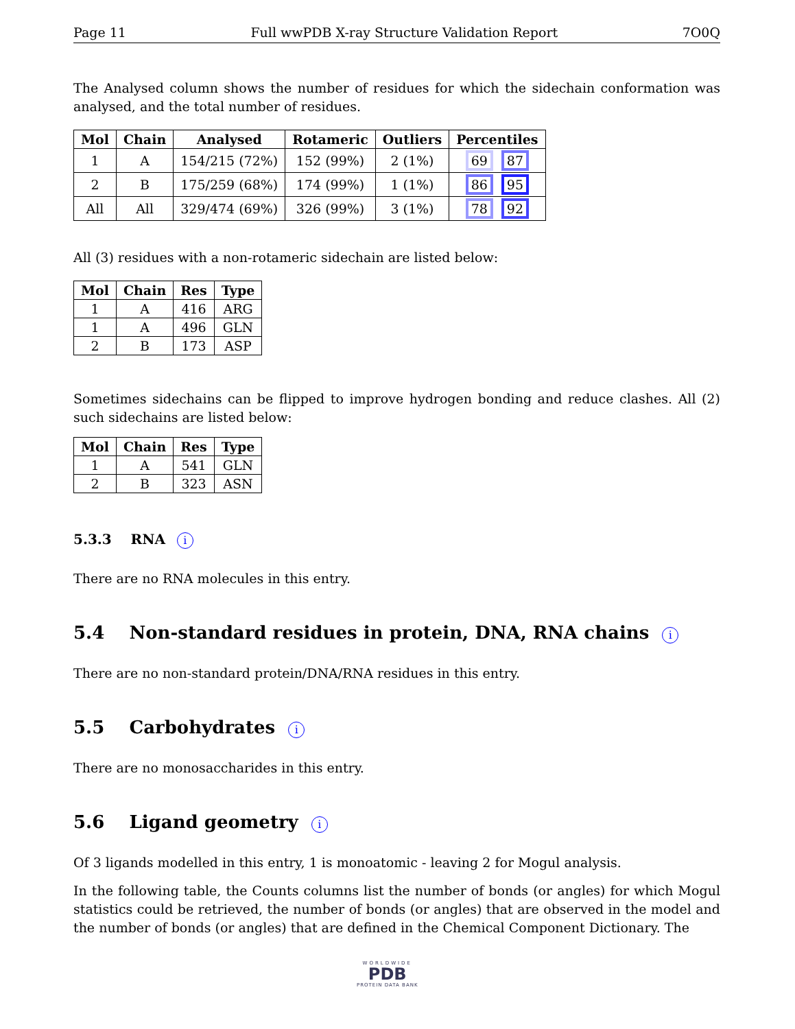Page 11 Full wwPDB X-ray Structure Validation Report 7O0Q
The Analysed column shows the number of residues for which the sidechain conformation was analysed, and the total number of residues.
| Mol | Chain | Analysed | Rotameric | Outliers | Percentiles |
| --- | --- | --- | --- | --- | --- |
| 1 | A | 154/215 (72%) | 152 (99%) | 2 (1%) | 69 87 |
| 2 | B | 175/259 (68%) | 174 (99%) | 1 (1%) | 86 95 |
| All | All | 329/474 (69%) | 326 (99%) | 3 (1%) | 78 92 |
All (3) residues with a non-rotameric sidechain are listed below:
| Mol | Chain | Res | Type |
| --- | --- | --- | --- |
| 1 | A | 416 | ARG |
| 1 | A | 496 | GLN |
| 2 | B | 173 | ASP |
Sometimes sidechains can be flipped to improve hydrogen bonding and reduce clashes. All (2) such sidechains are listed below:
| Mol | Chain | Res | Type |
| --- | --- | --- | --- |
| 1 | A | 541 | GLN |
| 2 | B | 323 | ASN |
5.3.3 RNA i
There are no RNA molecules in this entry.
5.4 Non-standard residues in protein, DNA, RNA chains i
There are no non-standard protein/DNA/RNA residues in this entry.
5.5 Carbohydrates i
There are no monosaccharides in this entry.
5.6 Ligand geometry i
Of 3 ligands modelled in this entry, 1 is monoatomic - leaving 2 for Mogul analysis.
In the following table, the Counts columns list the number of bonds (or angles) for which Mogul statistics could be retrieved, the number of bonds (or angles) that are observed in the model and the number of bonds (or angles) that are defined in the Chemical Component Dictionary. The
WORLDWIDE
PDB
PROTEIN DATA BANK